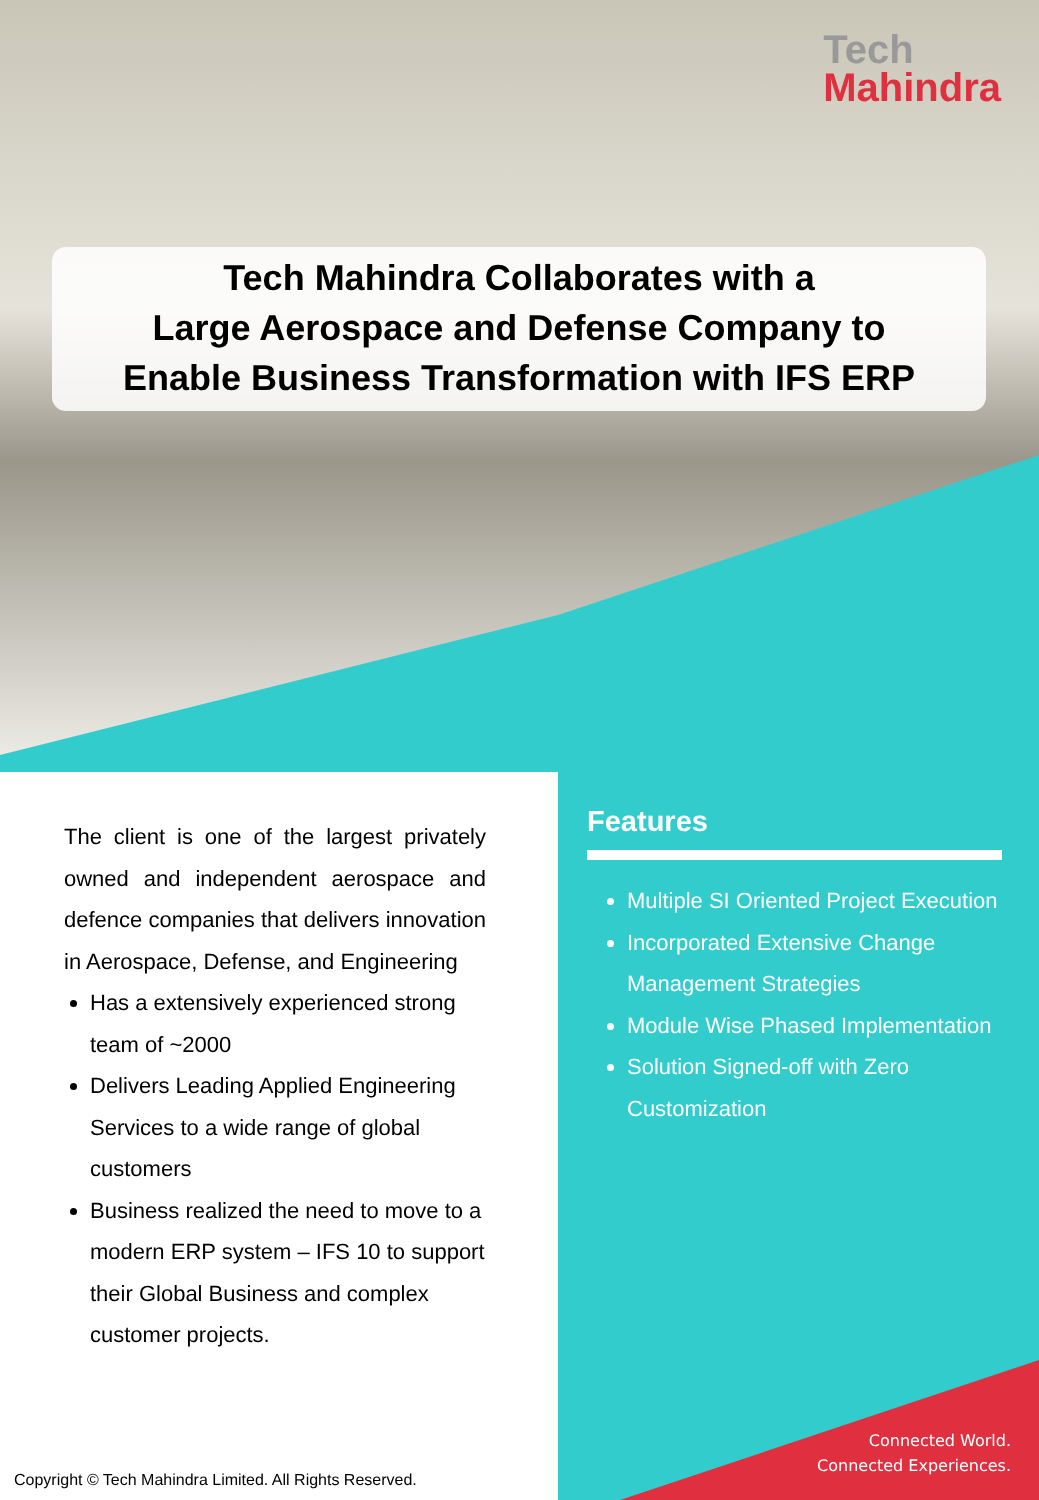Tech
Mahindra
Tech Mahindra Collaborates with a
Large Aerospace and Defense Company to
Enable Business Transformation with IFS ERP
The client is one of the largest privately owned and independent aerospace and defence companies that delivers innovation in Aerospace, Defense, and Engineering
Has a extensively experienced strong team of ~2000
Delivers Leading Applied Engineering Services to a wide range of global customers
Business realized the need to move to a modern ERP system – IFS 10 to support their Global Business and complex customer projects.
Features
Multiple SI Oriented Project Execution
Incorporated Extensive Change Management Strategies
Module Wise Phased Implementation
Solution Signed-off with Zero Customization
Copyright © Tech Mahindra Limited. All Rights Reserved.
Connected World.
Connected Experiences.